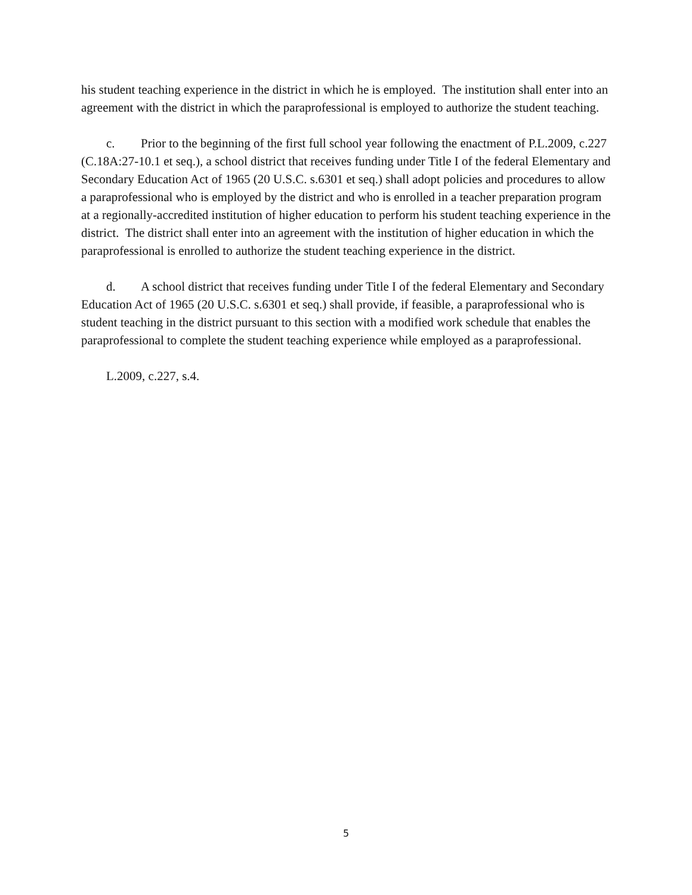his student teaching experience in the district in which he is employed. The institution shall enter into an agreement with the district in which the paraprofessional is employed to authorize the student teaching.
c. Prior to the beginning of the first full school year following the enactment of P.L.2009, c.227 (C.18A:27-10.1 et seq.), a school district that receives funding under Title I of the federal Elementary and Secondary Education Act of 1965 (20 U.S.C. s.6301 et seq.) shall adopt policies and procedures to allow a paraprofessional who is employed by the district and who is enrolled in a teacher preparation program at a regionally-accredited institution of higher education to perform his student teaching experience in the district. The district shall enter into an agreement with the institution of higher education in which the paraprofessional is enrolled to authorize the student teaching experience in the district.
d. A school district that receives funding under Title I of the federal Elementary and Secondary Education Act of 1965 (20 U.S.C. s.6301 et seq.) shall provide, if feasible, a paraprofessional who is student teaching in the district pursuant to this section with a modified work schedule that enables the paraprofessional to complete the student teaching experience while employed as a paraprofessional.
L.2009, c.227, s.4.
5